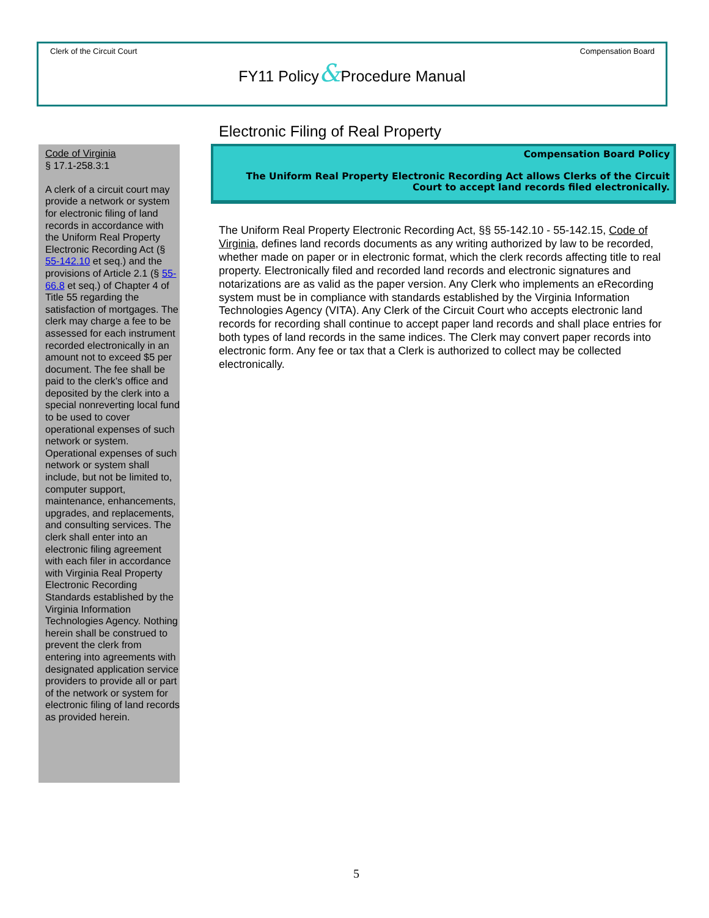Clerk of the Circuit Court Compensation Board
FY11 Policy&Procedure Manual
Electronic Filing of Real Property
Code of Virginia
§ 17.1-258.3:1
A clerk of a circuit court may provide a network or system for electronic filing of land records in accordance with the Uniform Real Property Electronic Recording Act (§ 55-142.10 et seq.) and the provisions of Article 2.1 (§ 55-66.8 et seq.) of Chapter 4 of Title 55 regarding the satisfaction of mortgages. The clerk may charge a fee to be assessed for each instrument recorded electronically in an amount not to exceed $5 per document. The fee shall be paid to the clerk's office and deposited by the clerk into a special nonreverting local fund to be used to cover operational expenses of such network or system. Operational expenses of such network or system shall include, but not be limited to, computer support, maintenance, enhancements, upgrades, and replacements, and consulting services. The clerk shall enter into an electronic filing agreement with each filer in accordance with Virginia Real Property Electronic Recording Standards established by the Virginia Information Technologies Agency. Nothing herein shall be construed to prevent the clerk from entering into agreements with designated application service providers to provide all or part of the network or system for electronic filing of land records as provided herein.
Compensation Board Policy
The Uniform Real Property Electronic Recording Act allows Clerks of the Circuit Court to accept land records filed electronically.
The Uniform Real Property Electronic Recording Act, §§ 55-142.10 - 55-142.15, Code of Virginia, defines land records documents as any writing authorized by law to be recorded, whether made on paper or in electronic format, which the clerk records affecting title to real property. Electronically filed and recorded land records and electronic signatures and notarizations are as valid as the paper version. Any Clerk who implements an eRecording system must be in compliance with standards established by the Virginia Information Technologies Agency (VITA). Any Clerk of the Circuit Court who accepts electronic land records for recording shall continue to accept paper land records and shall place entries for both types of land records in the same indices. The Clerk may convert paper records into electronic form. Any fee or tax that a Clerk is authorized to collect may be collected electronically.
5